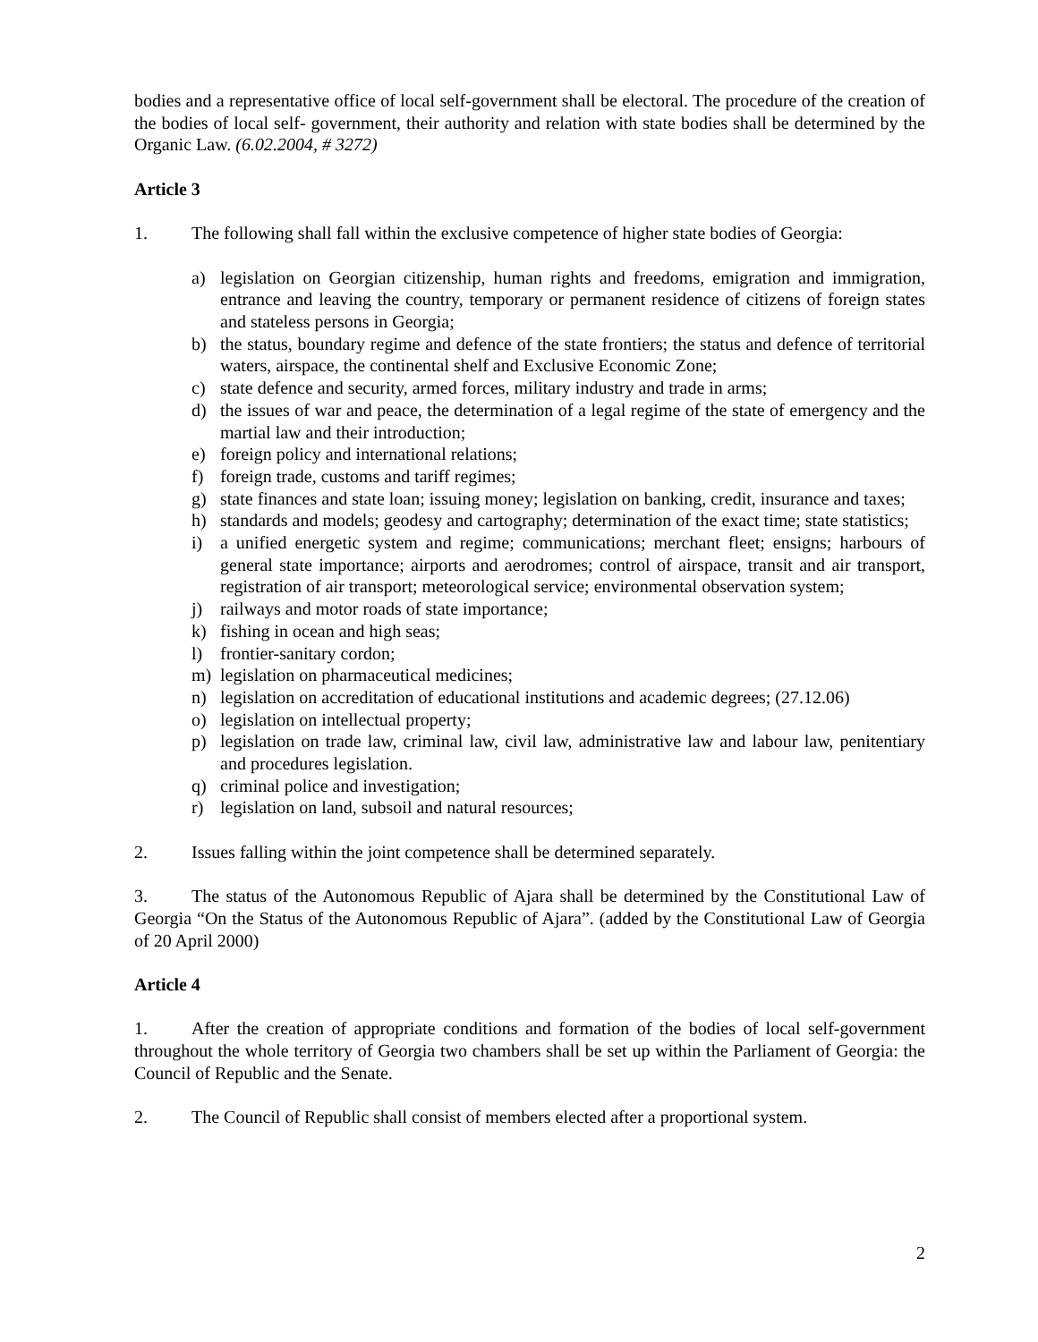bodies and a representative office of local self-government shall be electoral. The procedure of the creation of the bodies of local self- government, their authority and relation with state bodies shall be determined by the Organic Law. (6.02.2004, # 3272)
Article 3
1. The following shall fall within the exclusive competence of higher state bodies of Georgia:
a) legislation on Georgian citizenship, human rights and freedoms, emigration and immigration, entrance and leaving the country, temporary or permanent residence of citizens of foreign states and stateless persons in Georgia;
b) the status, boundary regime and defence of the state frontiers; the status and defence of territorial waters, airspace, the continental shelf and Exclusive Economic Zone;
c) state defence and security, armed forces, military industry and trade in arms;
d) the issues of war and peace, the determination of a legal regime of the state of emergency and the martial law and their introduction;
e) foreign policy and international relations;
f) foreign trade, customs and tariff regimes;
g) state finances and state loan; issuing money; legislation on banking, credit, insurance and taxes;
h) standards and models; geodesy and cartography; determination of the exact time; state statistics;
i) a unified energetic system and regime; communications; merchant fleet; ensigns; harbours of general state importance; airports and aerodromes; control of airspace, transit and air transport, registration of air transport; meteorological service; environmental observation system;
j) railways and motor roads of state importance;
k) fishing in ocean and high seas;
l) frontier-sanitary cordon;
m) legislation on pharmaceutical medicines;
n) legislation on accreditation of educational institutions and academic degrees; (27.12.06)
o) legislation on intellectual property;
p) legislation on trade law, criminal law, civil law, administrative law and labour law, penitentiary and procedures legislation.
q) criminal police and investigation;
r) legislation on land, subsoil and natural resources;
2. Issues falling within the joint competence shall be determined separately.
3. The status of the Autonomous Republic of Ajara shall be determined by the Constitutional Law of Georgia “On the Status of the Autonomous Republic of Ajara”. (added by the Constitutional Law of Georgia of 20 April 2000)
Article 4
1. After the creation of appropriate conditions and formation of the bodies of local self-government throughout the whole territory of Georgia two chambers shall be set up within the Parliament of Georgia: the Council of Republic and the Senate.
2. The Council of Republic shall consist of members elected after a proportional system.
2